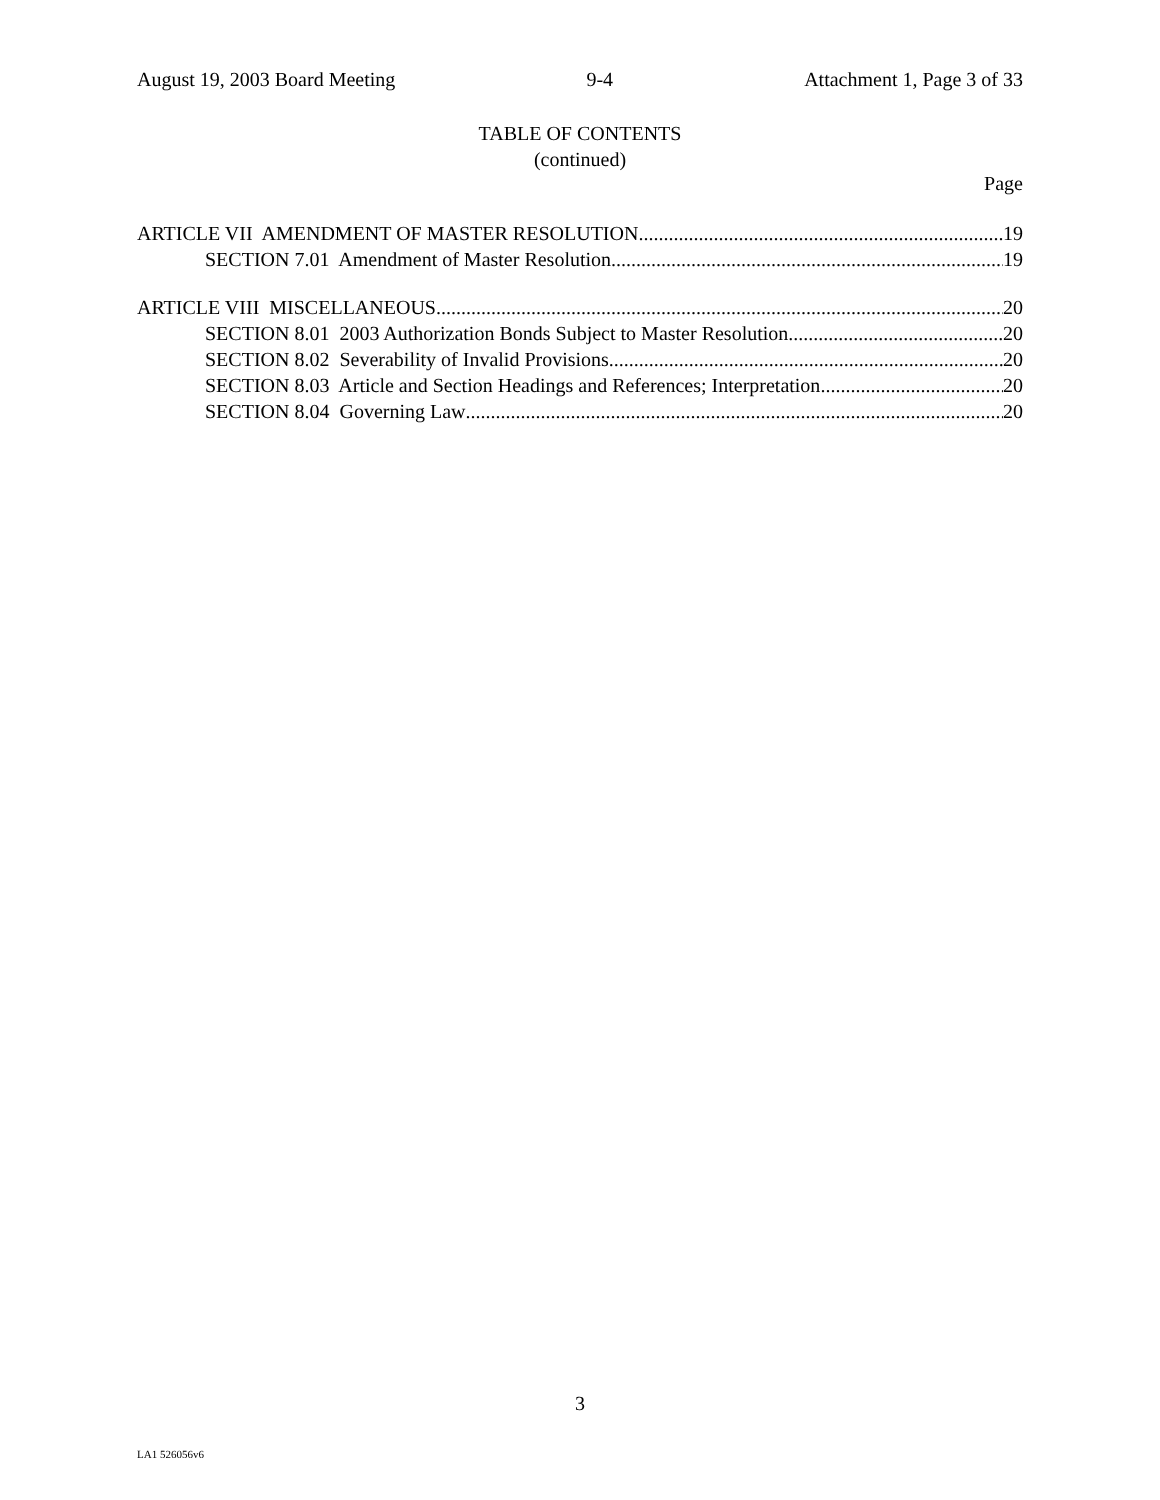August 19, 2003 Board Meeting 9-4 Attachment 1, Page 3 of 33
TABLE OF CONTENTS
(continued)
Page
ARTICLE VII AMENDMENT OF MASTER RESOLUTION 19
SECTION 7.01 Amendment of Master Resolution 19
ARTICLE VIII MISCELLANEOUS 20
SECTION 8.01 2003 Authorization Bonds Subject to Master Resolution 20
SECTION 8.02 Severability of Invalid Provisions 20
SECTION 8.03 Article and Section Headings and References; Interpretation 20
SECTION 8.04 Governing Law 20
3
LA1 526056v6